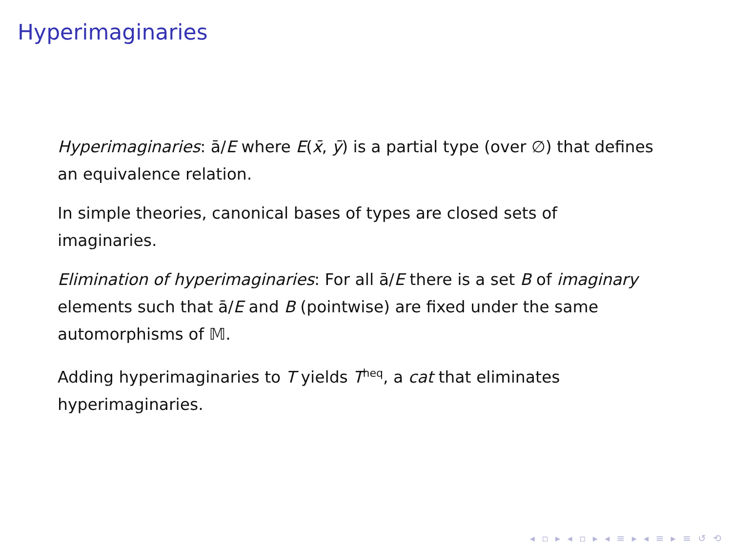Hyperimaginaries
Hyperimaginaries: ā/E where E(x̄, ȳ) is a partial type (over ∅) that defines an equivalence relation.
In simple theories, canonical bases of types are closed sets of imaginaries.
Elimination of hyperimaginaries: For all ā/E there is a set B of imaginary elements such that ā/E and B (pointwise) are fixed under the same automorphisms of 𝕄.
Adding hyperimaginaries to T yields T<sup>heq</sup>, a cat that eliminates hyperimaginaries.
◂ ▫ ▸ ◂ ▫ ▸ ◂ ≡ ▸ ◂ ≡ ▸ ≡ ↺ ⟲